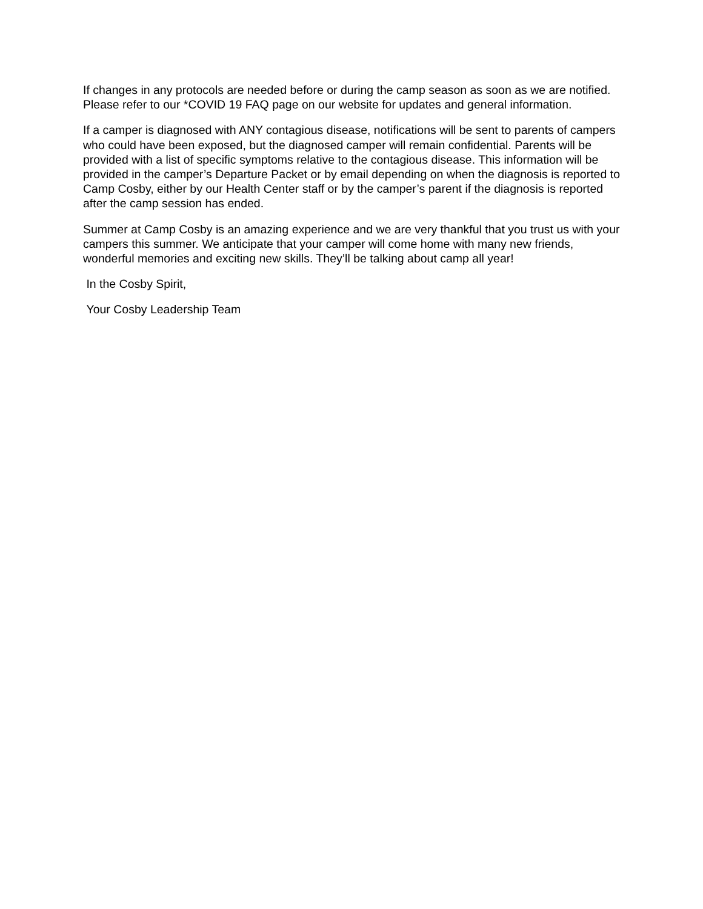If changes in any protocols are needed before or during the camp season as soon as we are notified. Please refer to our *COVID 19 FAQ page on our website for updates and general information.
If a camper is diagnosed with ANY contagious disease, notifications will be sent to parents of campers who could have been exposed, but the diagnosed camper will remain confidential. Parents will be provided with a list of specific symptoms relative to the contagious disease. This information will be provided in the camper’s Departure Packet or by email depending on when the diagnosis is reported to Camp Cosby, either by our Health Center staff or by the camper’s parent if the diagnosis is reported after the camp session has ended.
Summer at Camp Cosby is an amazing experience and we are very thankful that you trust us with your campers this summer. We anticipate that your camper will come home with many new friends, wonderful memories and exciting new skills. They’ll be talking about camp all year!
In the Cosby Spirit,
Your Cosby Leadership Team